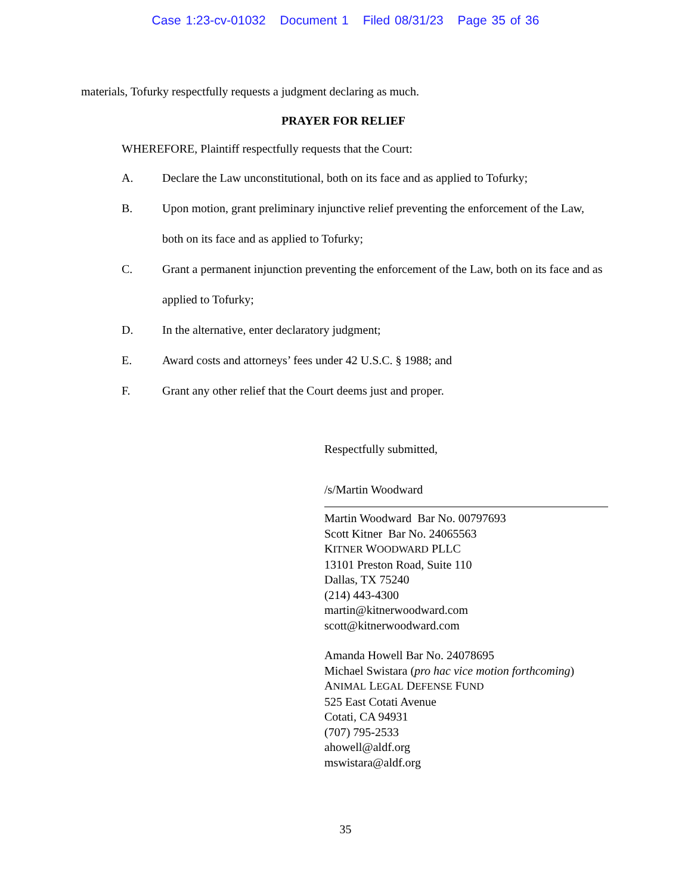Case 1:23-cv-01032 Document 1 Filed 08/31/23 Page 35 of 36
materials, Tofurky respectfully requests a judgment declaring as much.
PRAYER FOR RELIEF
WHEREFORE, Plaintiff respectfully requests that the Court:
A. Declare the Law unconstitutional, both on its face and as applied to Tofurky;
B. Upon motion, grant preliminary injunctive relief preventing the enforcement of the Law, both on its face and as applied to Tofurky;
C. Grant a permanent injunction preventing the enforcement of the Law, both on its face and as applied to Tofurky;
D. In the alternative, enter declaratory judgment;
E. Award costs and attorneys’ fees under 42 U.S.C. § 1988; and
F. Grant any other relief that the Court deems just and proper.
Respectfully submitted,
/s/Martin Woodward
Martin Woodward Bar No. 00797693
Scott Kitner Bar No. 24065563
KITNER WOODWARD PLLC
13101 Preston Road, Suite 110
Dallas, TX 75240
(214) 443-4300
martin@kitnerwoodward.com
scott@kitnerwoodward.com
Amanda Howell Bar No. 24078695
Michael Swistara (pro hac vice motion forthcoming)
ANIMAL LEGAL DEFENSE FUND
525 East Cotati Avenue
Cotati, CA 94931
(707) 795-2533
ahowell@aldf.org
mswistara@aldf.org
35